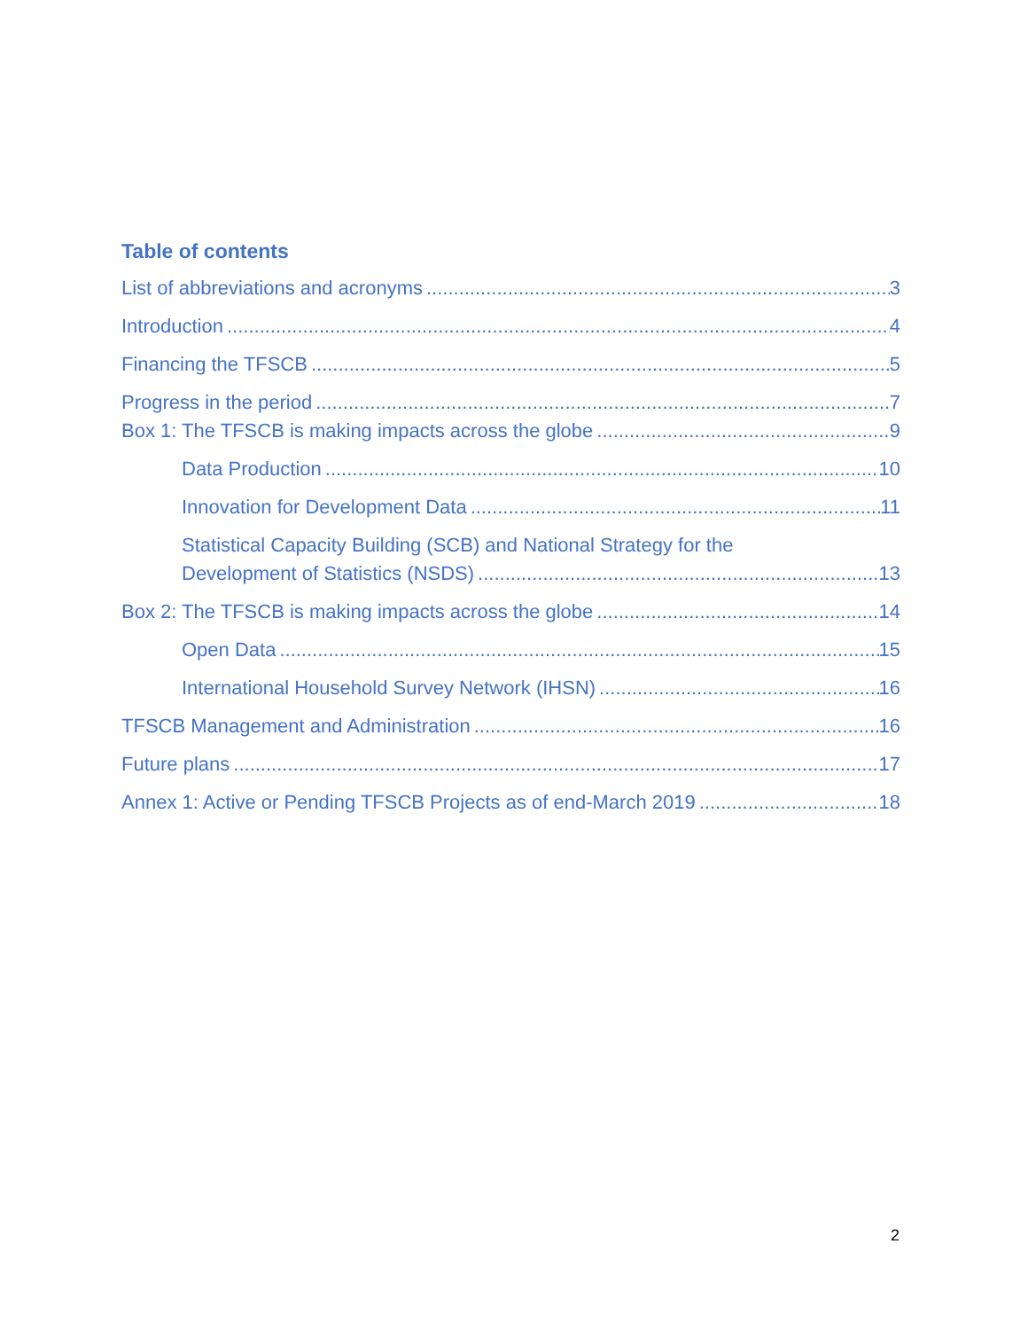Table of contents
List of abbreviations and acronyms 3
Introduction 4
Financing the TFSCB 5
Progress in the period 7
Box 1: The TFSCB is making impacts across the globe 9
Data Production 10
Innovation for Development Data 11
Statistical Capacity Building (SCB) and National Strategy for the
Development of Statistics (NSDS) 13
Box 2: The TFSCB is making impacts across the globe 14
Open Data 15
International Household Survey Network (IHSN) 16
TFSCB Management and Administration 16
Future plans 17
Annex 1: Active or Pending TFSCB Projects as of end-March 2019 18
2